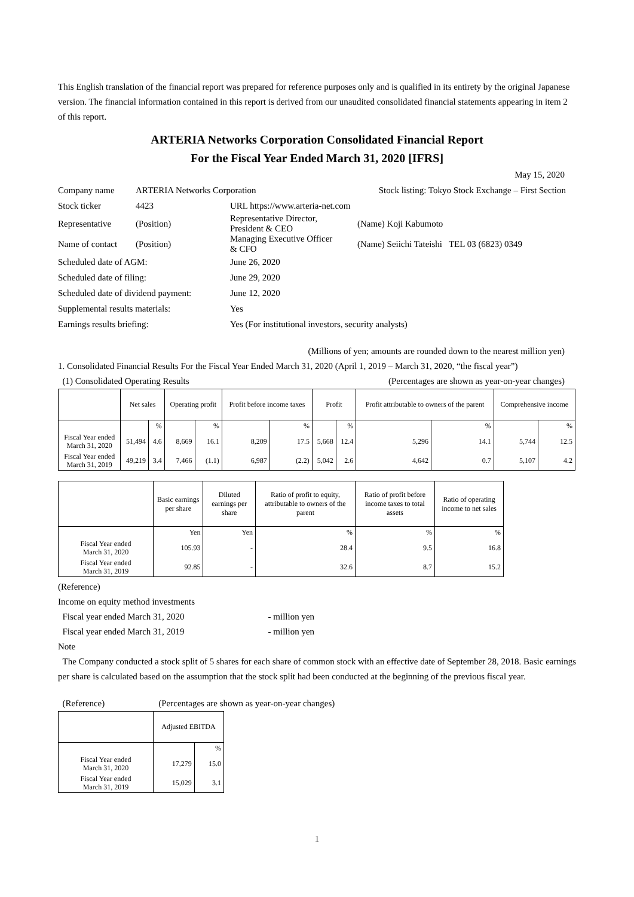This English translation of the financial report was prepared for reference purposes only and is qualified in its entirety by the original Japanese version. The financial information contained in this report is derived from our unaudited consolidated financial statements appearing in item 2 of this report.
ARTERIA Networks Corporation Consolidated Financial Report
For the Fiscal Year Ended March 31, 2020 [IFRS]
May 15, 2020
| Company name | ARTERIA Networks Corporation | | Stock listing: Tokyo Stock Exchange – First Section |
| Stock ticker | 4423 | URL https://www.arteria-net.com | |
| Representative | (Position) | Representative Director, President & CEO | (Name) Koji Kabumoto |
| Name of contact | (Position) | Managing Executive Officer & CFO | (Name) Seiichi Tateishi TEL 03 (6823) 0349 |
| Scheduled date of AGM: | | June 26, 2020 | |
| Scheduled date of filing: | | June 29, 2020 | |
| Scheduled date of dividend payment: | | June 12, 2020 | |
| Supplemental results materials: | | Yes | |
| Earnings results briefing: | | Yes (For institutional investors, security analysts) | |
(Millions of yen; amounts are rounded down to the nearest million yen)
1. Consolidated Financial Results For the Fiscal Year Ended March 31, 2020 (April 1, 2019 – March 31, 2020, “the fiscal year”)
(1) Consolidated Operating Results (Percentages are shown as year-on-year changes)
| | Net sales | | Operating profit | | Profit before income taxes | | Profit | | Profit attributable to owners of the parent | | Comprehensive income | |
| --- | --- | --- | --- | --- | --- | --- | --- | --- | --- | --- | --- | --- |
| | | % | | % | | % | | % | | % | | % |
| Fiscal Year ended March 31, 2020 | 51,494 | 4.6 | 8,669 | 16.1 | 8,209 | 17.5 | 5,668 | 12.4 | 5,296 | 14.1 | 5,744 | 12.5 |
| Fiscal Year ended March 31, 2019 | 49,219 | 3.4 | 7,466 | (1.1) | 6,987 | (2.2) | 5,042 | 2.6 | 4,642 | 0.7 | 5,107 | 4.2 |
| | Basic earnings per share | Diluted earnings per share | Ratio of profit to equity, attributable to owners of the parent | Ratio of profit before income taxes to total assets | Ratio of operating income to net sales |
| --- | --- | --- | --- | --- | --- |
| | Yen | Yen | % | % | % |
| Fiscal Year ended March 31, 2020 | 105.93 | - | 28.4 | 9.5 | 16.8 |
| Fiscal Year ended March 31, 2019 | 92.85 | - | 32.6 | 8.7 | 15.2 |
(Reference)
Income on equity method investments
Fiscal year ended March 31, 2020 - million yen
Fiscal year ended March 31, 2019 - million yen
Note
The Company conducted a stock split of 5 shares for each share of common stock with an effective date of September 28, 2018. Basic earnings per share is calculated based on the assumption that the stock split had been conducted at the beginning of the previous fiscal year.
(Reference) (Percentages are shown as year-on-year changes)
| | Adjusted EBITDA | |
| --- | --- | --- |
| | | % |
| Fiscal Year ended March 31, 2020 | 17,279 | 15.0 |
| Fiscal Year ended March 31, 2019 | 15,029 | 3.1 |
1